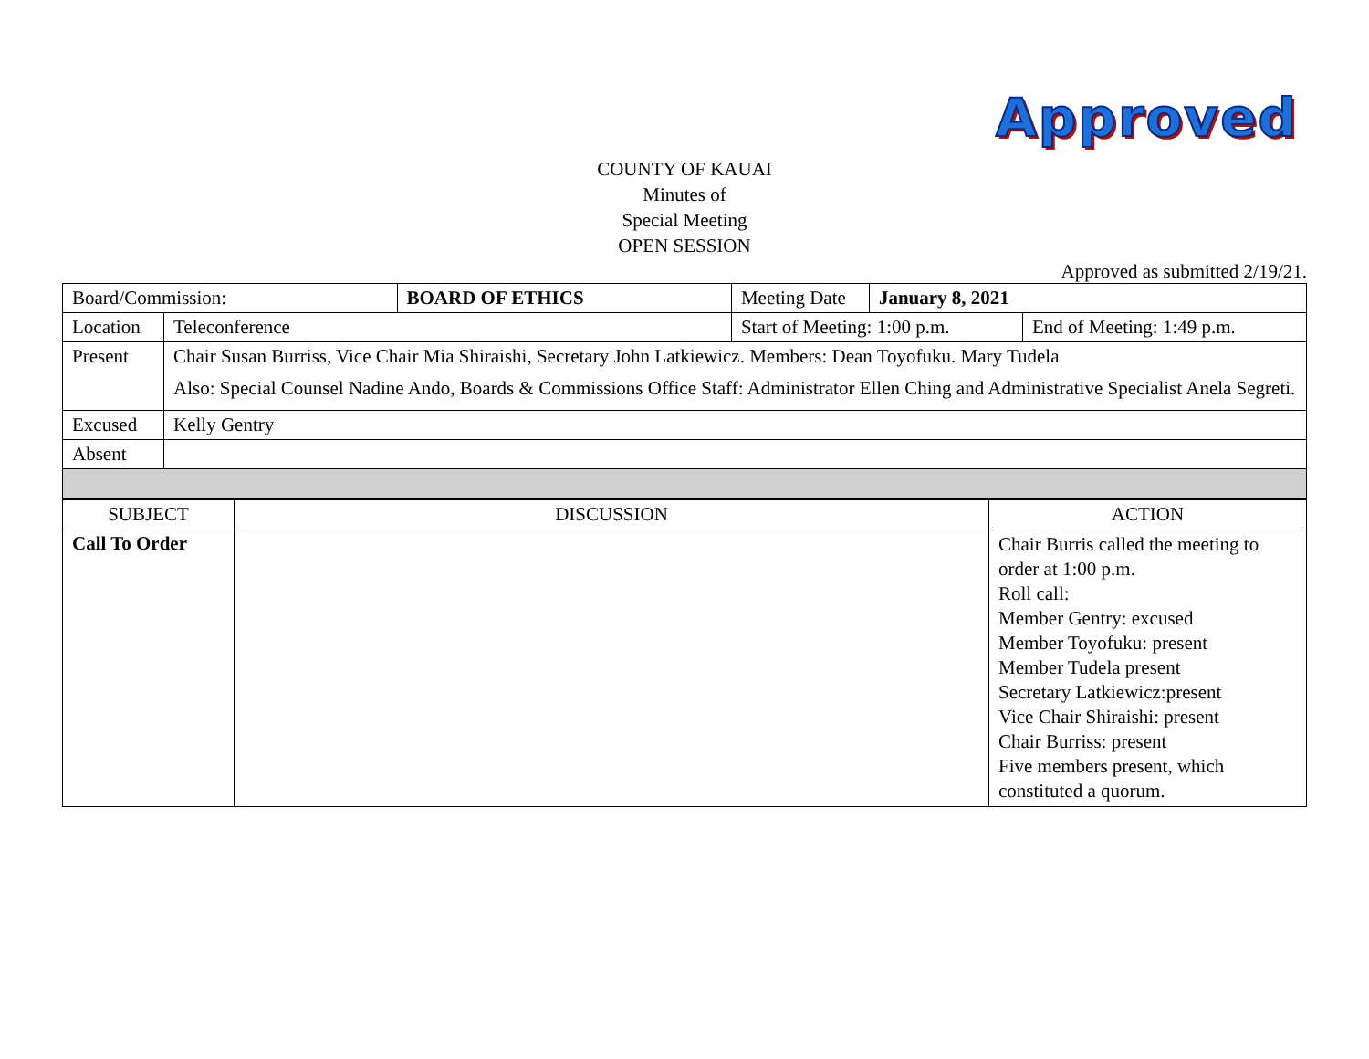Approved
COUNTY OF KAUAI
Minutes of
Special Meeting
OPEN SESSION
Approved as submitted 2/19/21.
| Board/Commission: | | BOARD OF ETHICS | Meeting Date | January 8, 2021 | |
| Location | Teleconference | | Start of Meeting: 1:00 p.m. | | End of Meeting: 1:49 p.m. |
| Present | Chair Susan Burriss, Vice Chair Mia Shiraishi, Secretary John Latkiewicz. Members: Dean Toyofuku. Mary Tudela Also: Special Counsel Nadine Ando, Boards & Commissions Office Staff: Administrator Ellen Ching and Administrative Specialist Anela Segreti. | | | | |
| Excused | Kelly Gentry | | | | |
| Absent | | | | | |
| SUBJECT | DISCUSSION | ACTION |
| --- | --- | --- |
| Call To Order | | Chair Burris called the meeting to order at 1:00 p.m. Roll call: Member Gentry: excused Member Toyofuku: present Member Tudela present Secretary Latkiewicz:present Vice Chair Shiraishi: present Chair Burriss: present Five members present, which constituted a quorum. |